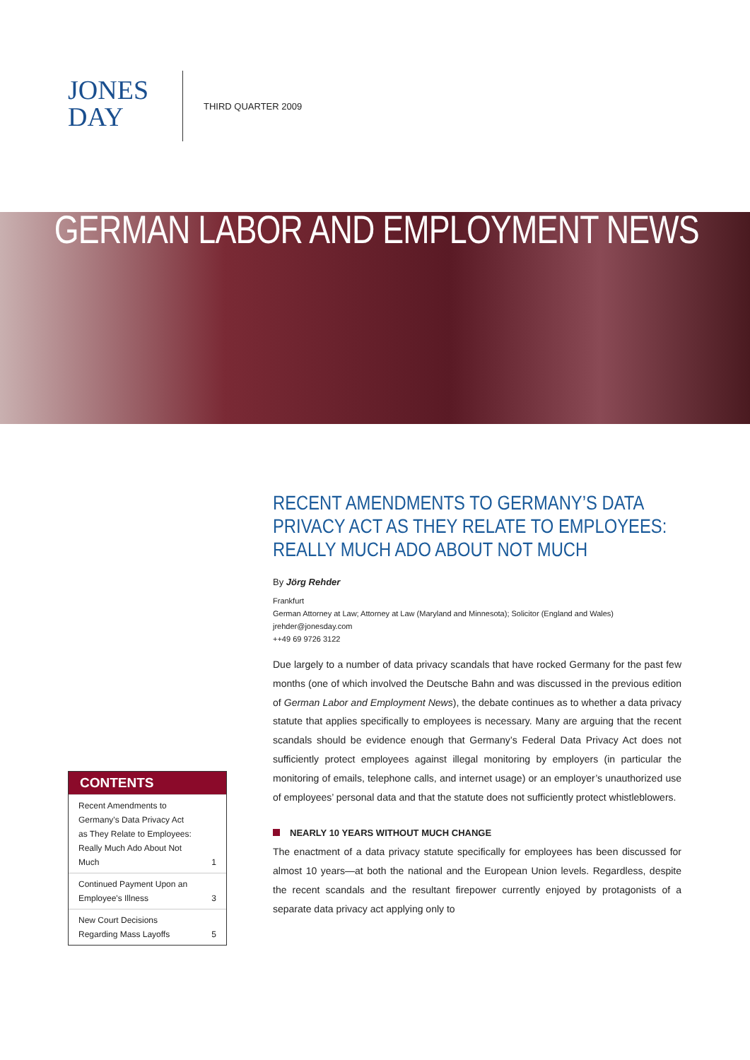JONES
DAY
THIRD QUARTER 2009
GERMAN LABOR AND EMPLOYMENT NEWS
CONTENTS
| Recent Amendments to Germany's Data Privacy Act as They Relate to Employees: Really Much Ado About Not Much | 1 |
| Continued Payment Upon an Employee's Illness | 3 |
| New Court Decisions Regarding Mass Layoffs | 5 |
RECENT AMENDMENTS TO GERMANY’S DATA PRIVACY ACT AS THEY RELATE TO EMPLOYEES: REALLY MUCH ADO ABOUT NOT MUCH
By Jörg Rehder
Frankfurt
German Attorney at Law; Attorney at Law (Maryland and Minnesota); Solicitor (England and Wales)
jrehder@jonesday.com
++49 69 9726 3122
Due largely to a number of data privacy scandals that have rocked Germany for the past few months (one of which involved the Deutsche Bahn and was discussed in the previous edition of German Labor and Employment News), the debate continues as to whether a data privacy statute that applies specifically to employees is necessary. Many are arguing that the recent scandals should be evidence enough that Germany’s Federal Data Privacy Act does not sufficiently protect employees against illegal monitoring by employers (in particular the monitoring of emails, telephone calls, and internet usage) or an employer’s unauthorized use of employees’ personal data and that the statute does not sufficiently protect whistleblowers.
NEARLY 10 YEARS WITHOUT MUCH CHANGE
The enactment of a data privacy statute specifically for employees has been discussed for almost 10 years—at both the national and the European Union levels. Regardless, despite the recent scandals and the resultant firepower currently enjoyed by protagonists of a separate data privacy act applying only to